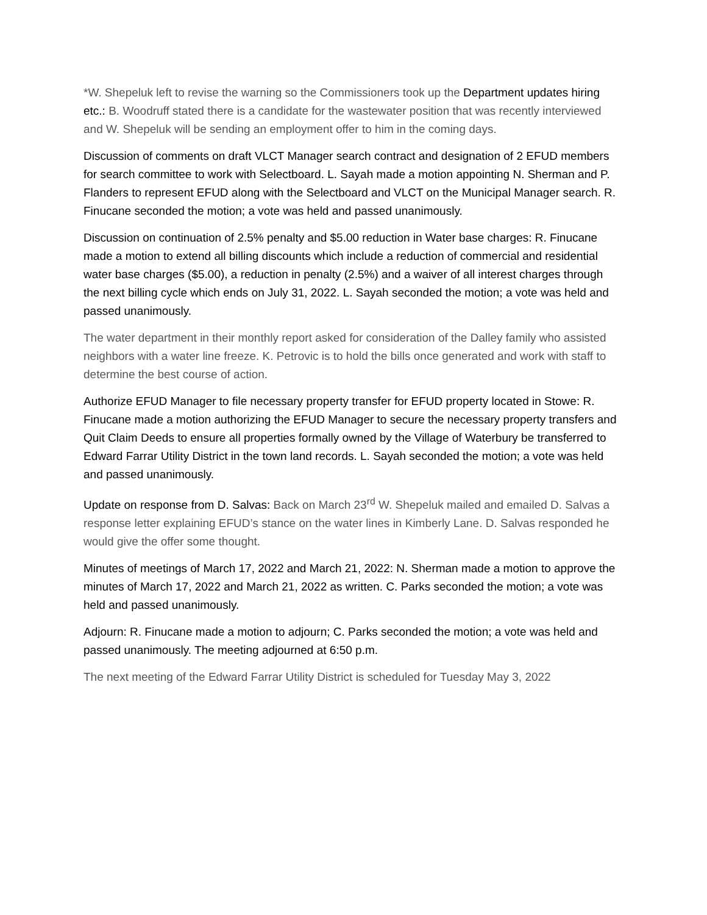*W. Shepeluk left to revise the warning so the Commissioners took up the Department updates hiring etc.: B. Woodruff stated there is a candidate for the wastewater position that was recently interviewed and W. Shepeluk will be sending an employment offer to him in the coming days.
Discussion of comments on draft VLCT Manager search contract and designation of 2 EFUD members for search committee to work with Selectboard. L. Sayah made a motion appointing N. Sherman and P. Flanders to represent EFUD along with the Selectboard and VLCT on the Municipal Manager search. R. Finucane seconded the motion; a vote was held and passed unanimously.
Discussion on continuation of 2.5% penalty and $5.00 reduction in Water base charges: R. Finucane made a motion to extend all billing discounts which include a reduction of commercial and residential water base charges ($5.00), a reduction in penalty (2.5%) and a waiver of all interest charges through the next billing cycle which ends on July 31, 2022. L. Sayah seconded the motion; a vote was held and passed unanimously.
The water department in their monthly report asked for consideration of the Dalley family who assisted neighbors with a water line freeze. K. Petrovic is to hold the bills once generated and work with staff to determine the best course of action.
Authorize EFUD Manager to file necessary property transfer for EFUD property located in Stowe: R. Finucane made a motion authorizing the EFUD Manager to secure the necessary property transfers and Quit Claim Deeds to ensure all properties formally owned by the Village of Waterbury be transferred to Edward Farrar Utility District in the town land records. L. Sayah seconded the motion; a vote was held and passed unanimously.
Update on response from D. Salvas: Back on March 23<sup>rd</sup> W. Shepeluk mailed and emailed D. Salvas a response letter explaining EFUD’s stance on the water lines in Kimberly Lane. D. Salvas responded he would give the offer some thought.
Minutes of meetings of March 17, 2022 and March 21, 2022: N. Sherman made a motion to approve the minutes of March 17, 2022 and March 21, 2022 as written. C. Parks seconded the motion; a vote was held and passed unanimously.
Adjourn: R. Finucane made a motion to adjourn; C. Parks seconded the motion; a vote was held and passed unanimously. The meeting adjourned at 6:50 p.m.
The next meeting of the Edward Farrar Utility District is scheduled for Tuesday May 3, 2022